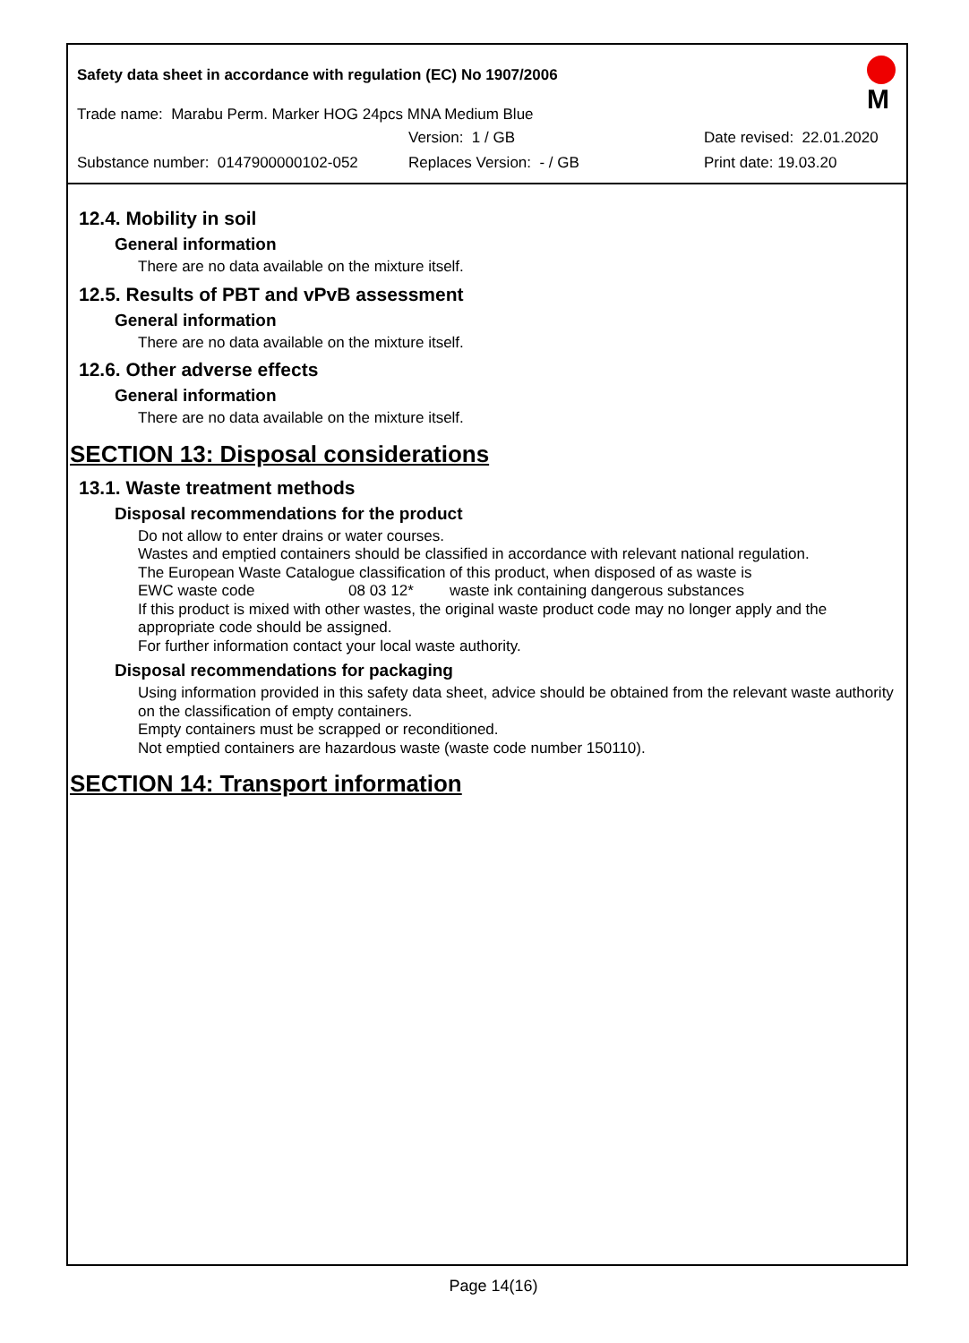Safety data sheet in accordance with regulation (EC) No 1907/2006
M
Trade name: Marabu Perm. Marker HOG 24pcs MNA Medium Blue
Version: 1 / GB Date revised: 22.01.2020
Substance number: 0147900000102-052 Replaces Version: - / GB Print date: 19.03.20
12.4. Mobility in soil
General information
There are no data available on the mixture itself.
12.5. Results of PBT and vPvB assessment
General information
There are no data available on the mixture itself.
12.6. Other adverse effects
General information
There are no data available on the mixture itself.
SECTION 13: Disposal considerations
13.1. Waste treatment methods
Disposal recommendations for the product
Do not allow to enter drains or water courses.
Wastes and emptied containers should be classified in accordance with relevant national regulation.
The European Waste Catalogue classification of this product, when disposed of as waste is
EWC waste code 08 03 12* waste ink containing dangerous substances
If this product is mixed with other wastes, the original waste product code may no longer apply and the appropriate code should be assigned.
For further information contact your local waste authority.
Disposal recommendations for packaging
Using information provided in this safety data sheet, advice should be obtained from the relevant waste authority on the classification of empty containers.
Empty containers must be scrapped or reconditioned.
Not emptied containers are hazardous waste (waste code number 150110).
SECTION 14: Transport information
Page 14(16)